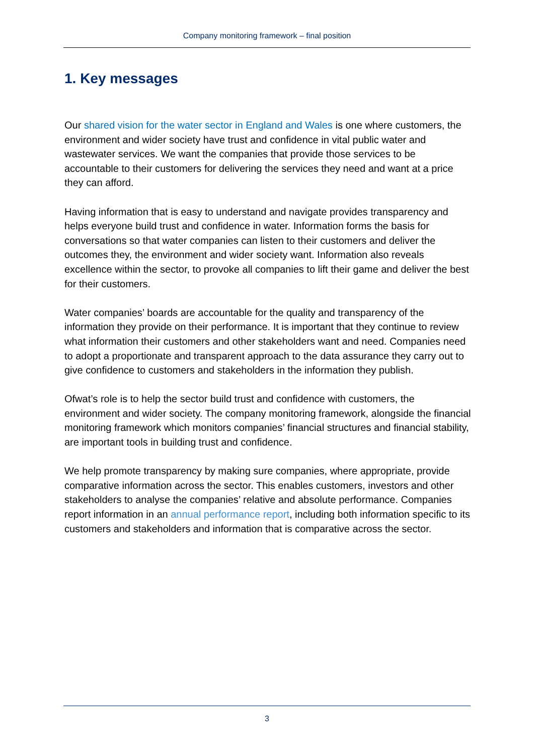Company monitoring framework – final position
1. Key messages
Our shared vision for the water sector in England and Wales is one where customers, the environment and wider society have trust and confidence in vital public water and wastewater services. We want the companies that provide those services to be accountable to their customers for delivering the services they need and want at a price they can afford.
Having information that is easy to understand and navigate provides transparency and helps everyone build trust and confidence in water. Information forms the basis for conversations so that water companies can listen to their customers and deliver the outcomes they, the environment and wider society want. Information also reveals excellence within the sector, to provoke all companies to lift their game and deliver the best for their customers.
Water companies’ boards are accountable for the quality and transparency of the information they provide on their performance. It is important that they continue to review what information their customers and other stakeholders want and need. Companies need to adopt a proportionate and transparent approach to the data assurance they carry out to give confidence to customers and stakeholders in the information they publish.
Ofwat’s role is to help the sector build trust and confidence with customers, the environment and wider society. The company monitoring framework, alongside the financial monitoring framework which monitors companies’ financial structures and financial stability, are important tools in building trust and confidence.
We help promote transparency by making sure companies, where appropriate, provide comparative information across the sector. This enables customers, investors and other stakeholders to analyse the companies’ relative and absolute performance. Companies report information in an annual performance report, including both information specific to its customers and stakeholders and information that is comparative across the sector.
3